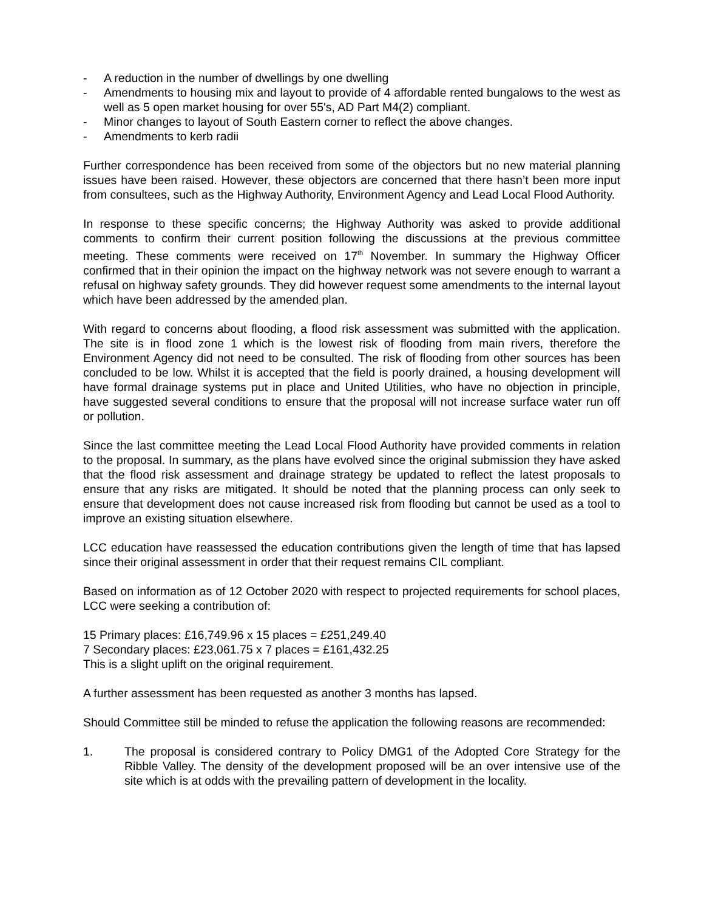- A reduction in the number of dwellings by one dwelling
- Amendments to housing mix and layout to provide of 4 affordable rented bungalows to the west as well as 5 open market housing for over 55's, AD Part M4(2) compliant.
- Minor changes to layout of South Eastern corner to reflect the above changes.
- Amendments to kerb radii
Further correspondence has been received from some of the objectors but no new material planning issues have been raised. However, these objectors are concerned that there hasn’t been more input from consultees, such as the Highway Authority, Environment Agency and Lead Local Flood Authority.
In response to these specific concerns; the Highway Authority was asked to provide additional comments to confirm their current position following the discussions at the previous committee meeting. These comments were received on 17<sup>th</sup> November. In summary the Highway Officer confirmed that in their opinion the impact on the highway network was not severe enough to warrant a refusal on highway safety grounds. They did however request some amendments to the internal layout which have been addressed by the amended plan.
With regard to concerns about flooding, a flood risk assessment was submitted with the application. The site is in flood zone 1 which is the lowest risk of flooding from main rivers, therefore the Environment Agency did not need to be consulted. The risk of flooding from other sources has been concluded to be low. Whilst it is accepted that the field is poorly drained, a housing development will have formal drainage systems put in place and United Utilities, who have no objection in principle, have suggested several conditions to ensure that the proposal will not increase surface water run off or pollution.
Since the last committee meeting the Lead Local Flood Authority have provided comments in relation to the proposal. In summary, as the plans have evolved since the original submission they have asked that the flood risk assessment and drainage strategy be updated to reflect the latest proposals to ensure that any risks are mitigated. It should be noted that the planning process can only seek to ensure that development does not cause increased risk from flooding but cannot be used as a tool to improve an existing situation elsewhere.
LCC education have reassessed the education contributions given the length of time that has lapsed since their original assessment in order that their request remains CIL compliant.
Based on information as of 12 October 2020 with respect to projected requirements for school places, LCC were seeking a contribution of:
15 Primary places: £16,749.96 x 15 places = £251,249.40
7 Secondary places: £23,061.75 x 7 places = £161,432.25
This is a slight uplift on the original requirement.
A further assessment has been requested as another 3 months has lapsed.
Should Committee still be minded to refuse the application the following reasons are recommended:
1. The proposal is considered contrary to Policy DMG1 of the Adopted Core Strategy for the Ribble Valley. The density of the development proposed will be an over intensive use of the site which is at odds with the prevailing pattern of development in the locality.